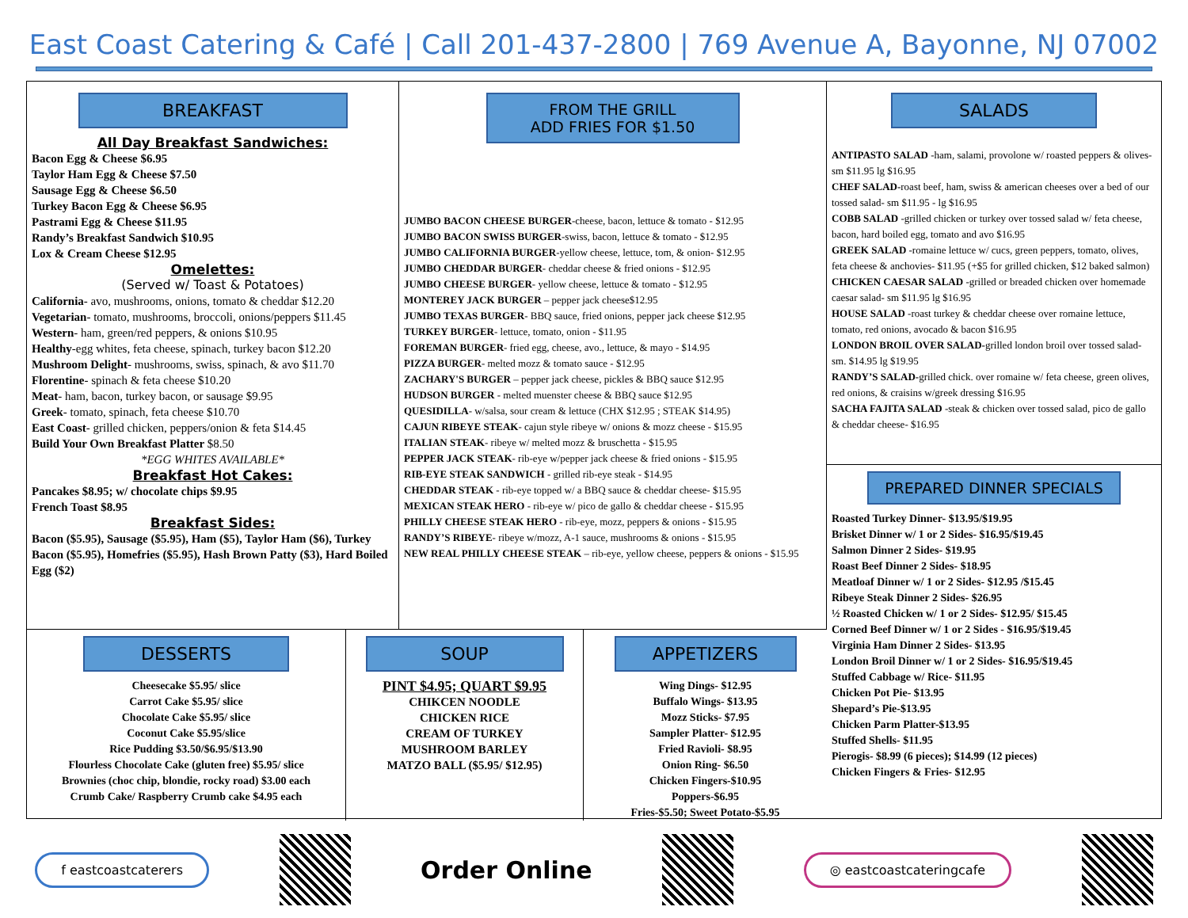East Coast Catering & Café | Call 201-437-2800 | 769 Avenue A, Bayonne, NJ 07002
BREAKFAST
All Day Breakfast Sandwiches:
Bacon Egg & Cheese $6.95
Taylor Ham Egg & Cheese $7.50
Sausage Egg & Cheese $6.50
Turkey Bacon Egg & Cheese $6.95
Pastrami Egg & Cheese $11.95
Randy’s Breakfast Sandwich $10.95
Lox & Cream Cheese $12.95
Omelettes:
(Served w/ Toast & Potatoes)
California- avo, mushrooms, onions, tomato & cheddar $12.20
Vegetarian- tomato, mushrooms, broccoli, onions/peppers $11.45
Western- ham, green/red peppers, & onions $10.95
Healthy-egg whites, feta cheese, spinach, turkey bacon $12.20
Mushroom Delight- mushrooms, swiss, spinach, & avo $11.70
Florentine- spinach & feta cheese $10.20
Meat- ham, bacon, turkey bacon, or sausage $9.95
Greek- tomato, spinach, feta cheese $10.70
East Coast- grilled chicken, peppers/onion & feta $14.45
Build Your Own Breakfast Platter $8.50
*EGG WHITES AVAILABLE*
Breakfast Hot Cakes:
Pancakes $8.95; w/ chocolate chips $9.95
French Toast $8.95
Breakfast Sides:
Bacon ($5.95), Sausage ($5.95), Ham ($5), Taylor Ham ($6), Turkey Bacon ($5.95), Homefries ($5.95), Hash Brown Patty ($3), Hard Boiled Egg ($2)
FROM THE GRILL
ADD FRIES FOR $1.50
JUMBO BACON CHEESE BURGER-cheese, bacon, lettuce & tomato - $12.95
JUMBO BACON SWISS BURGER-swiss, bacon, lettuce & tomato - $12.95
JUMBO CALIFORNIA BURGER-yellow cheese, lettuce, tom, & onion- $12.95
JUMBO CHEDDAR BURGER- cheddar cheese & fried onions - $12.95
JUMBO CHEESE BURGER- yellow cheese, lettuce & tomato - $12.95
MONTEREY JACK BURGER – pepper jack cheese$12.95
JUMBO TEXAS BURGER- BBQ sauce, fried onions, pepper jack cheese $12.95
TURKEY BURGER- lettuce, tomato, onion - $11.95
FOREMAN BURGER- fried egg, cheese, avo., lettuce, & mayo - $14.95
PIZZA BURGER- melted mozz & tomato sauce - $12.95
ZACHARY'S BURGER – pepper jack cheese, pickles & BBQ sauce $12.95
HUDSON BURGER - melted muenster cheese & BBQ sauce $12.95
QUESIDILLA- w/salsa, sour cream & lettuce (CHX $12.95 ; STEAK $14.95)
CAJUN RIBEYE STEAK- cajun style ribeye w/ onions & mozz cheese - $15.95
ITALIAN STEAK- ribeye w/ melted mozz & bruschetta - $15.95
PEPPER JACK STEAK- rib-eye w/pepper jack cheese & fried onions - $15.95
RIB-EYE STEAK SANDWICH - grilled rib-eye steak - $14.95
CHEDDAR STEAK - rib-eye topped w/ a BBQ sauce & cheddar cheese- $15.95
MEXICAN STEAK HERO - rib-eye w/ pico de gallo & cheddar cheese - $15.95
PHILLY CHEESE STEAK HERO - rib-eye, mozz, peppers & onions - $15.95
RANDY’S RIBEYE- ribeye w/mozz, A-1 sauce, mushrooms & onions - $15.95
NEW REAL PHILLY CHEESE STEAK – rib-eye, yellow cheese, peppers & onions - $15.95
SALADS
ANTIPASTO SALAD -ham, salami, provolone w/ roasted peppers & olives- sm $11.95 lg $16.95
CHEF SALAD-roast beef, ham, swiss & american cheeses over a bed of our tossed salad- sm $11.95 - lg $16.95
COBB SALAD -grilled chicken or turkey over tossed salad w/ feta cheese, bacon, hard boiled egg, tomato and avo $16.95
GREEK SALAD -romaine lettuce w/ cucs, green peppers, tomato, olives, feta cheese & anchovies- $11.95 (+$5 for grilled chicken, $12 baked salmon)
CHICKEN CAESAR SALAD -grilled or breaded chicken over homemade caesar salad- sm $11.95 lg $16.95
HOUSE SALAD -roast turkey & cheddar cheese over romaine lettuce, tomato, red onions, avocado & bacon $16.95
LONDON BROIL OVER SALAD-grilled london broil over tossed salad- sm. $14.95 lg $19.95
RANDY’S SALAD-grilled chick. over romaine w/ feta cheese, green olives, red onions, & craisins w/greek dressing $16.95
SACHA FAJITA SALAD -steak & chicken over tossed salad, pico de gallo & cheddar cheese- $16.95
PREPARED DINNER SPECIALS
Roasted Turkey Dinner- $13.95/$19.95
Brisket Dinner w/ 1 or 2 Sides- $16.95/$19.45
Salmon Dinner 2 Sides- $19.95
Roast Beef Dinner 2 Sides- $18.95
Meatloaf Dinner w/ 1 or 2 Sides- $12.95 /$15.45
Ribeye Steak Dinner 2 Sides- $26.95
½ Roasted Chicken w/ 1 or 2 Sides- $12.95/ $15.45
Corned Beef Dinner w/ 1 or 2 Sides - $16.95/$19.45
Virginia Ham Dinner 2 Sides- $13.95
London Broil Dinner w/ 1 or 2 Sides- $16.95/$19.45
Stuffed Cabbage w/ Rice- $11.95
Chicken Pot Pie- $13.95
Shepard’s Pie-$13.95
Chicken Parm Platter-$13.95
Stuffed Shells- $11.95
Pierogis- $8.99 (6 pieces); $14.99 (12 pieces)
Chicken Fingers & Fries- $12.95
DESSERTS
Cheesecake $5.95/ slice
Carrot Cake $5.95/ slice
Chocolate Cake $5.95/ slice
Coconut Cake $5.95/slice
Rice Pudding $3.50/$6.95/$13.90
Flourless Chocolate Cake (gluten free) $5.95/ slice
Brownies (choc chip, blondie, rocky road) $3.00 each
Crumb Cake/ Raspberry Crumb cake $4.95 each
SOUP
PINT $4.95; QUART $9.95
CHIKCEN NOODLE
CHICKEN RICE
CREAM OF TURKEY
MUSHROOM BARLEY
MATZO BALL ($5.95/ $12.95)
APPETIZERS
Wing Dings- $12.95
Buffalo Wings- $13.95
Mozz Sticks- $7.95
Sampler Platter- $12.95
Fried Ravioli- $8.95
Onion Ring- $6.50
Chicken Fingers-$10.95
Poppers-$6.95
Fries-$5.50; Sweet Potato-$5.95
f eastcoastcaterers
Order Online
◎ eastcoastcateringcafe